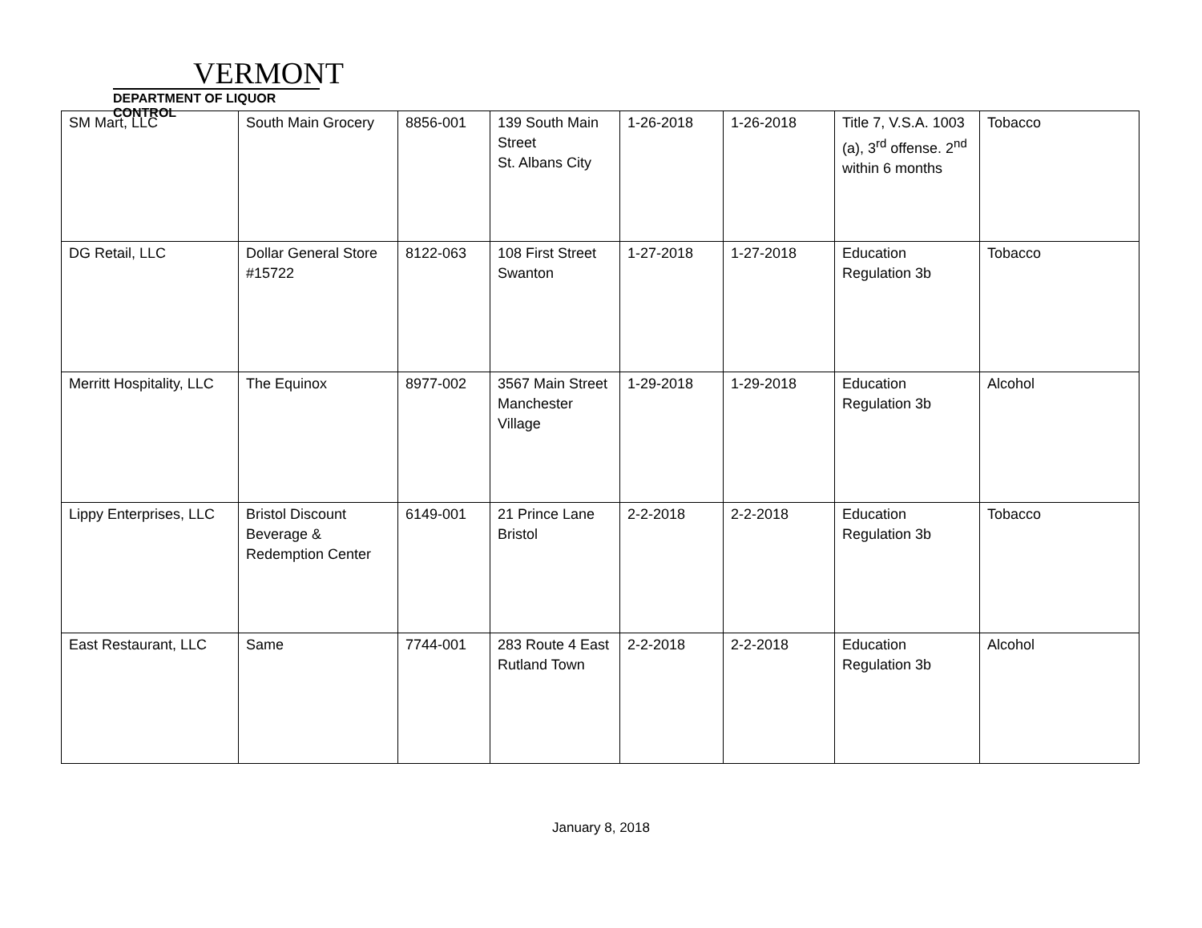VERMONT
DEPARTMENT OF LIQUOR CONTROL
| SM Mart, LLC | South Main Grocery | 8856-001 | 139 South Main Street St. Albans City | 1-26-2018 | 1-26-2018 | Title 7, V.S.A. 1003 (a), 3<sup>rd</sup> offense. 2<sup>nd</sup> within 6 months | Tobacco |
| DG Retail, LLC | Dollar General Store #15722 | 8122-063 | 108 First Street Swanton | 1-27-2018 | 1-27-2018 | Education Regulation 3b | Tobacco |
| Merritt Hospitality, LLC | The Equinox | 8977-002 | 3567 Main Street Manchester Village | 1-29-2018 | 1-29-2018 | Education Regulation 3b | Alcohol |
| Lippy Enterprises, LLC | Bristol Discount Beverage & Redemption Center | 6149-001 | 21 Prince Lane Bristol | 2-2-2018 | 2-2-2018 | Education Regulation 3b | Tobacco |
| East Restaurant, LLC | Same | 7744-001 | 283 Route 4 East Rutland Town | 2-2-2018 | 2-2-2018 | Education Regulation 3b | Alcohol |
January 8, 2018